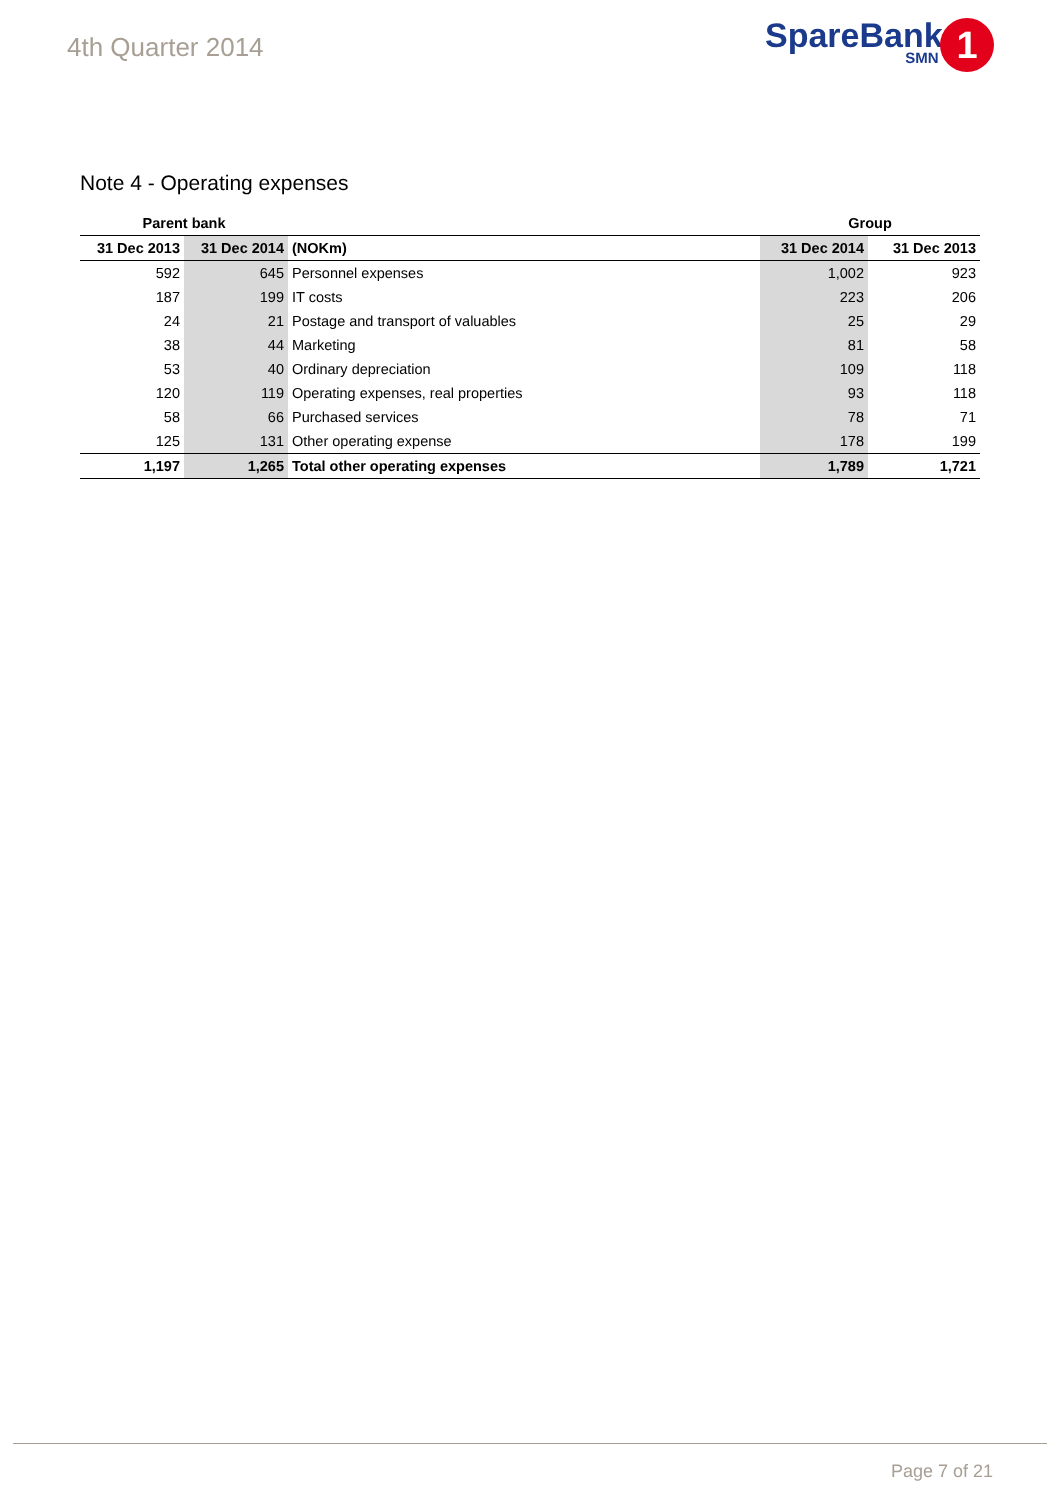4th Quarter 2014 SpareBank
SMN
1
Note 4 - Operating expenses
| Parent bank | | | Group | |
| --- | --- | --- | --- | --- |
| 31 Dec 2013 | 31 Dec 2014 | (NOKm) | 31 Dec 2014 | 31 Dec 2013 |
| 592 | 645 | Personnel expenses | 1,002 | 923 |
| 187 | 199 | IT costs | 223 | 206 |
| 24 | 21 | Postage and transport of valuables | 25 | 29 |
| 38 | 44 | Marketing | 81 | 58 |
| 53 | 40 | Ordinary depreciation | 109 | 118 |
| 120 | 119 | Operating expenses, real properties | 93 | 118 |
| 58 | 66 | Purchased services | 78 | 71 |
| 125 | 131 | Other operating expense | 178 | 199 |
| 1,197 | 1,265 | Total other operating expenses | 1,789 | 1,721 |
Page 7 of 21